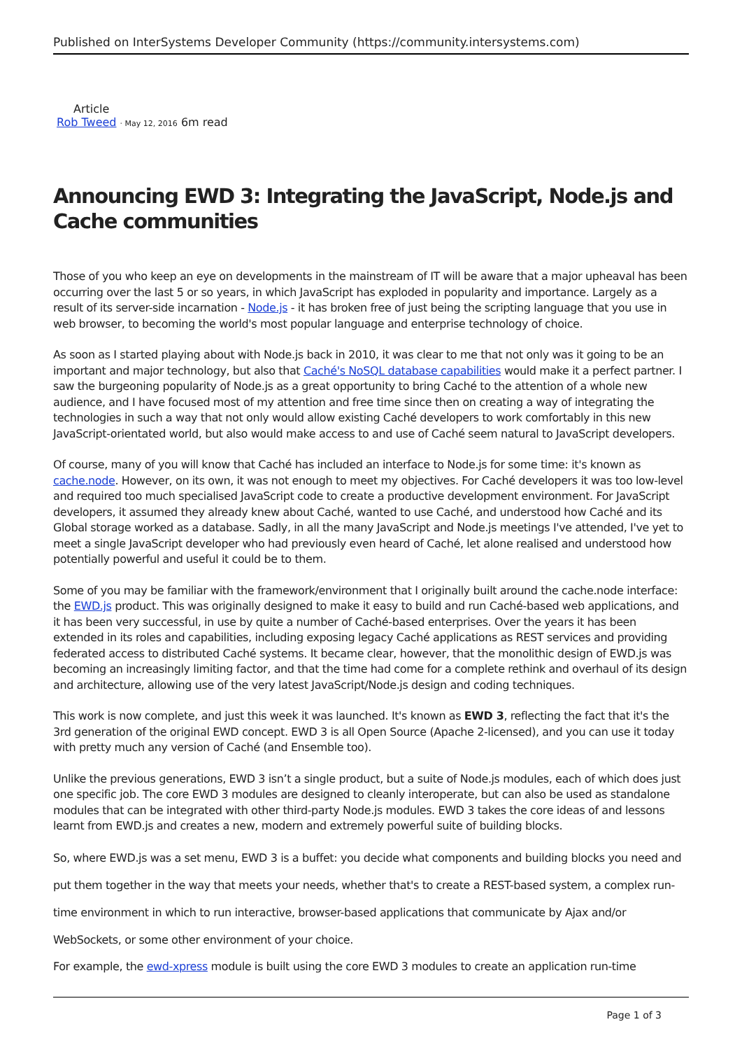Published on InterSystems Developer Community (https://community.intersystems.com)
Article
Rob Tweed · May 12, 2016 6m read
Announcing EWD 3: Integrating the JavaScript, Node.js and Cache communities
Those of you who keep an eye on developments in the mainstream of IT will be aware that a major upheaval has been occurring over the last 5 or so years, in which JavaScript has exploded in popularity and importance. Largely as a result of its server-side incarnation - Node.js - it has broken free of just being the scripting language that you use in web browser, to becoming the world's most popular language and enterprise technology of choice.
As soon as I started playing about with Node.js back in 2010, it was clear to me that not only was it going to be an important and major technology, but also that Caché's NoSQL database capabilities would make it a perfect partner. I saw the burgeoning popularity of Node.js as a great opportunity to bring Caché to the attention of a whole new audience, and I have focused most of my attention and free time since then on creating a way of integrating the technologies in such a way that not only would allow existing Caché developers to work comfortably in this new JavaScript-orientated world, but also would make access to and use of Caché seem natural to JavaScript developers.
Of course, many of you will know that Caché has included an interface to Node.js for some time: it's known as cache.node. However, on its own, it was not enough to meet my objectives. For Caché developers it was too low-level and required too much specialised JavaScript code to create a productive development environment. For JavaScript developers, it assumed they already knew about Caché, wanted to use Caché, and understood how Caché and its Global storage worked as a database. Sadly, in all the many JavaScript and Node.js meetings I've attended, I've yet to meet a single JavaScript developer who had previously even heard of Caché, let alone realised and understood how potentially powerful and useful it could be to them.
Some of you may be familiar with the framework/environment that I originally built around the cache.node interface: the EWD.js product. This was originally designed to make it easy to build and run Caché-based web applications, and it has been very successful, in use by quite a number of Caché-based enterprises. Over the years it has been extended in its roles and capabilities, including exposing legacy Caché applications as REST services and providing federated access to distributed Caché systems. It became clear, however, that the monolithic design of EWD.js was becoming an increasingly limiting factor, and that the time had come for a complete rethink and overhaul of its design and architecture, allowing use of the very latest JavaScript/Node.js design and coding techniques.
This work is now complete, and just this week it was launched. It's known as EWD 3, reflecting the fact that it's the 3rd generation of the original EWD concept. EWD 3 is all Open Source (Apache 2-licensed), and you can use it today with pretty much any version of Caché (and Ensemble too).
Unlike the previous generations, EWD 3 isn’t a single product, but a suite of Node.js modules, each of which does just one specific job. The core EWD 3 modules are designed to cleanly interoperate, but can also be used as standalone modules that can be integrated with other third-party Node.js modules. EWD 3 takes the core ideas of and lessons learnt from EWD.js and creates a new, modern and extremely powerful suite of building blocks.
So, where EWD.js was a set menu, EWD 3 is a buffet: you decide what components and building blocks you need and put them together in the way that meets your needs, whether that's to create a REST-based system, a complex run-time environment in which to run interactive, browser-based applications that communicate by Ajax and/or WebSockets, or some other environment of your choice.
For example, the ewd-xpress module is built using the core EWD 3 modules to create an application run-time
Page 1 of 3